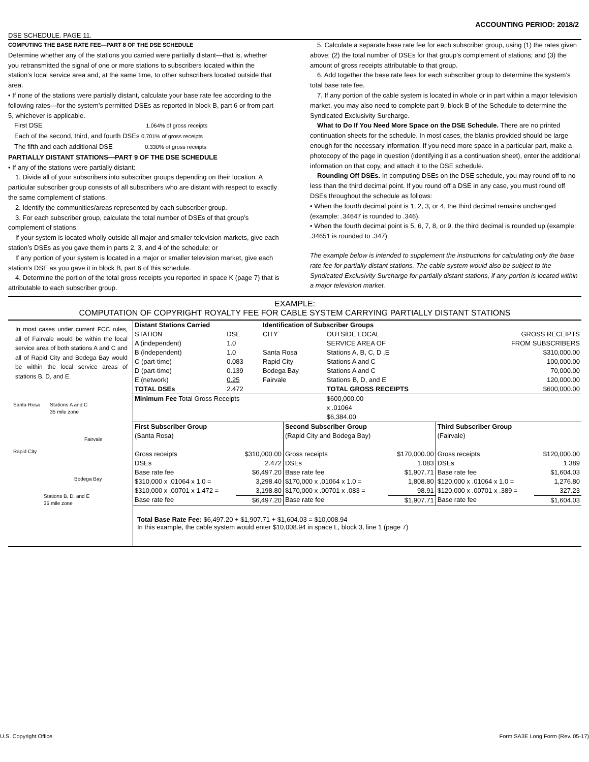ACCOUNTING PERIOD: 2018/2
DSE SCHEDULE. PAGE 11.
COMPUTING THE BASE RATE FEE—PART 8 OF THE DSE SCHEDULE
Determine whether any of the stations you carried were partially distant—that is, whether you retransmitted the signal of one or more stations to subscribers located within the station’s local service area and, at the same time, to other subscribers located outside that area.
• If none of the stations were partially distant, calculate your base rate fee according to the following rates—for the system’s permitted DSEs as reported in block B, part 6 or from part 5, whichever is applicable.
First DSE 1.064% of gross receipts
Each of the second, third, and fourth DSEs 0.701% of gross receipts
The fifth and each additional DSE 0.330% of gross receipts
PARTIALLY DISTANT STATIONS—PART 9 OF THE DSE SCHEDULE
• If any of the stations were partially distant:
1. Divide all of your subscribers into subscriber groups depending on their location. A particular subscriber group consists of all subscribers who are distant with respect to exactly the same complement of stations.
2. Identify the communities/areas represented by each subscriber group.
3. For each subscriber group, calculate the total number of DSEs of that group’s complement of stations.
If your system is located wholly outside all major and smaller television markets, give each station’s DSEs as you gave them in parts 2, 3, and 4 of the schedule; or
If any portion of your system is located in a major or smaller television market, give each station’s DSE as you gave it in block B, part 6 of this schedule.
4. Determine the portion of the total gross receipts you reported in space K (page 7) that is attributable to each subscriber group.
5. Calculate a separate base rate fee for each subscriber group, using (1) the rates given above; (2) the total number of DSEs for that group’s complement of stations; and (3) the amount of gross receipts attributable to that group.
6. Add together the base rate fees for each subscriber group to determine the system’s total base rate fee.
7. If any portion of the cable system is located in whole or in part within a major television market, you may also need to complete part 9, block B of the Schedule to determine the Syndicated Exclusivity Surcharge.
What to Do If You Need More Space on the DSE Schedule. There are no printed continuation sheets for the schedule. In most cases, the blanks provided should be large enough for the necessary information. If you need more space in a particular part, make a photocopy of the page in question (identifying it as a continuation sheet), enter the additional information on that copy, and attach it to the DSE schedule.
Rounding Off DSEs. In computing DSEs on the DSE schedule, you may round off to no less than the third decimal point. If you round off a DSE in any case, you must round off DSEs throughout the schedule as follows:
• When the fourth decimal point is 1, 2, 3, or 4, the third decimal remains unchanged (example: .34647 is rounded to .346).
• When the fourth decimal point is 5, 6, 7, 8, or 9, the third decimal is rounded up (example: .34651 is rounded to .347).
The example below is intended to supplement the instructions for calculating only the base rate fee for partially distant stations. The cable system would also be subject to the Syndicated Exclusivity Surcharge for partially distant stations, if any portion is located within a major television market.
EXAMPLE:
COMPUTATION OF COPYRIGHT ROYALTY FEE FOR CABLE SYSTEM CARRYING PARTIALLY DISTANT STATIONS
In most cases under current FCC rules, all of Fairvale would be within the local service area of both stations A and C and all of Rapid City and Bodega Bay would be within the local service areas of stations B, D, and E.
Santa Rosa Stations A and C
35 mile zone
Fairvale
Rapid City
Bodega Bay
Stations B, D, and E
35 mile zone
| Distant Stations Carried | | Identification of Subscriber Groups | | |
| STATION | DSE | CITY | OUTSIDE LOCAL | GROSS RECEIPTS |
| A (independent) | 1.0 | | SERVICE AREA OF | FROM SUBSCRIBERS |
| B (independent) | 1.0 | Santa Rosa | Stations A, B, C, D ,E | $310,000.00 |
| C (part-time) | 0.083 | Rapid City | Stations A and C | 100,000.00 |
| D (part-time) | 0.139 | Bodega Bay | Stations A and C | 70,000.00 |
| E (network) | 0.25 | Fairvale | Stations B, D, and E | 120,000.00 |
| TOTAL DSEs | 2.472 | | TOTAL GROSS RECEIPTS | $600,000.00 |
| Minimum Fee Total Gross Receipts | | | $600,000.00 x .01064 $6,384.00 | |
| First Subscriber Group | | Second Subscriber Group | | Third Subscriber Group | |
| (Santa Rosa) | | (Rapid City and Bodega Bay) | | (Fairvale) | |
| Gross receipts | $310,000.00 | Gross receipts | $170,000.00 | Gross receipts | $120,000.00 |
| DSEs | 2.472 | DSEs | 1.083 | DSEs | 1.389 |
| Base rate fee | $6,497.20 | Base rate fee | $1,907.71 | Base rate fee | $1,604.03 |
| $310,000 x .01064 x 1.0 = | 3,298.40 | $170,000 x .01064 x 1.0 = | 1,808.80 | $120,000 x .01064 x 1.0 = | 1,276.80 |
| $310,000 x .00701 x 1.472 = | 3,198.80 | $170,000 x .00701 x .083 = | 98.91 | $120,000 x .00701 x .389 = | 327.23 |
| Base rate fee | $6,497.20 | Base rate fee | $1,907.71 | Base rate fee | $1,604.03 |
Total Base Rate Fee: $6,497.20 + $1,907.71 + $1,604.03 = $10,008.94
In this example, the cable system would enter $10,008.94 in space L, block 3, line 1 (page 7)
U.S. Copyright Office Form SA3E Long Form (Rev. 05-17)